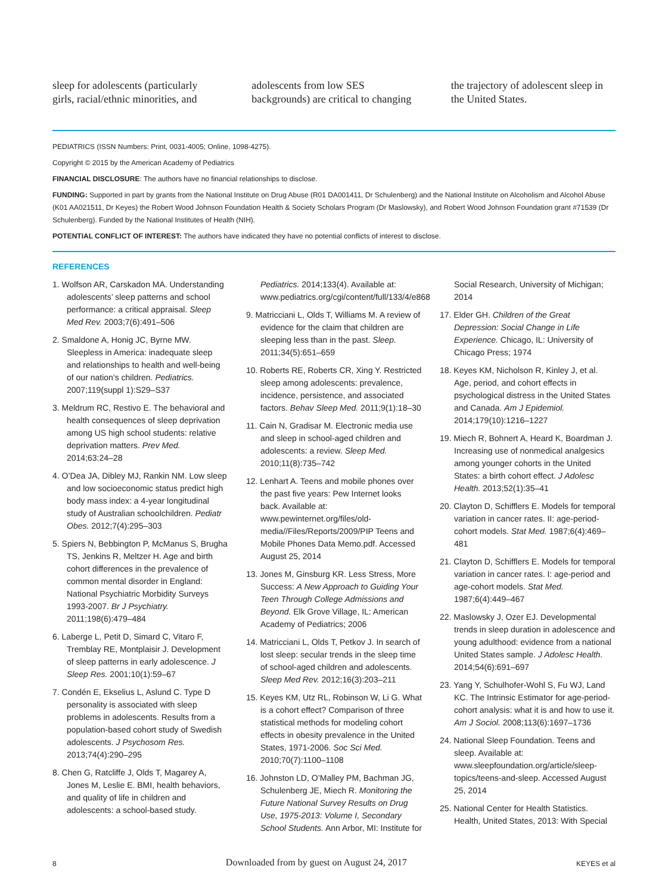sleep for adolescents (particularly girls, racial/ethnic minorities, and
adolescents from low SES backgrounds) are critical to changing
the trajectory of adolescent sleep in the United States.
PEDIATRICS (ISSN Numbers: Print, 0031-4005; Online, 1098-4275).
Copyright © 2015 by the American Academy of Pediatrics
FINANCIAL DISCLOSURE: The authors have no financial relationships to disclose.
FUNDING: Supported in part by grants from the National Institute on Drug Abuse (R01 DA001411, Dr Schulenberg) and the National Institute on Alcoholism and Alcohol Abuse (K01 AA021511, Dr Keyes) the Robert Wood Johnson Foundation Health & Society Scholars Program (Dr Maslowsky), and Robert Wood Johnson Foundation grant #71539 (Dr Schulenberg). Funded by the National Institutes of Health (NIH).
POTENTIAL CONFLICT OF INTEREST: The authors have indicated they have no potential conflicts of interest to disclose.
REFERENCES
1. Wolfson AR, Carskadon MA. Understanding adolescents’ sleep patterns and school performance: a critical appraisal. Sleep Med Rev. 2003;7(6):491–506
2. Smaldone A, Honig JC, Byrne MW. Sleepless in America: inadequate sleep and relationships to health and well-being of our nation’s children. Pediatrics. 2007;119(suppl 1):S29–S37
3. Meldrum RC, Restivo E. The behavioral and health consequences of sleep deprivation among US high school students: relative deprivation matters. Prev Med. 2014;63:24–28
4. O’Dea JA, Dibley MJ, Rankin NM. Low sleep and low socioeconomic status predict high body mass index: a 4-year longitudinal study of Australian schoolchildren. Pediatr Obes. 2012;7(4):295–303
5. Spiers N, Bebbington P, McManus S, Brugha TS, Jenkins R, Meltzer H. Age and birth cohort differences in the prevalence of common mental disorder in England: National Psychiatric Morbidity Surveys 1993-2007. Br J Psychiatry. 2011;198(6):479–484
6. Laberge L, Petit D, Simard C, Vitaro F, Tremblay RE, Montplaisir J. Development of sleep patterns in early adolescence. J Sleep Res. 2001;10(1):59–67
7. Condén E, Ekselius L, Aslund C. Type D personality is associated with sleep problems in adolescents. Results from a population-based cohort study of Swedish adolescents. J Psychosom Res. 2013;74(4):290–295
8. Chen G, Ratcliffe J, Olds T, Magarey A, Jones M, Leslie E. BMI, health behaviors, and quality of life in children and adolescents: a school-based study. Pediatrics. 2014;133(4). Available at: www.pediatrics.org/cgi/content/full/133/4/e868
9. Matricciani L, Olds T, Williams M. A review of evidence for the claim that children are sleeping less than in the past. Sleep. 2011;34(5):651–659
10. Roberts RE, Roberts CR, Xing Y. Restricted sleep among adolescents: prevalence, incidence, persistence, and associated factors. Behav Sleep Med. 2011;9(1):18–30
11. Cain N, Gradisar M. Electronic media use and sleep in school-aged children and adolescents: a review. Sleep Med. 2010;11(8):735–742
12. Lenhart A. Teens and mobile phones over the past five years: Pew Internet looks back. Available at: www.pewinternet.org/files/old-media//Files/Reports/2009/PIP Teens and Mobile Phones Data Memo.pdf. Accessed August 25, 2014
13. Jones M, Ginsburg KR. Less Stress, More Success: A New Approach to Guiding Your Teen Through College Admissions and Beyond. Elk Grove Village, IL: American Academy of Pediatrics; 2006
14. Matricciani L, Olds T, Petkov J. In search of lost sleep: secular trends in the sleep time of school-aged children and adolescents. Sleep Med Rev. 2012;16(3):203–211
15. Keyes KM, Utz RL, Robinson W, Li G. What is a cohort effect? Comparison of three statistical methods for modeling cohort effects in obesity prevalence in the United States, 1971-2006. Soc Sci Med. 2010;70(7):1100–1108
16. Johnston LD, O’Malley PM, Bachman JG, Schulenberg JE, Miech R. Monitoring the Future National Survey Results on Drug Use, 1975-2013: Volume I, Secondary School Students. Ann Arbor, MI: Institute for Social Research, University of Michigan; 2014
17. Elder GH. Children of the Great Depression: Social Change in Life Experience. Chicago, IL: University of Chicago Press; 1974
18. Keyes KM, Nicholson R, Kinley J, et al. Age, period, and cohort effects in psychological distress in the United States and Canada. Am J Epidemiol. 2014;179(10):1216–1227
19. Miech R, Bohnert A, Heard K, Boardman J. Increasing use of nonmedical analgesics among younger cohorts in the United States: a birth cohort effect. J Adolesc Health. 2013;52(1):35–41
20. Clayton D, Schifflers E. Models for temporal variation in cancer rates. II: age-period-cohort models. Stat Med. 1987;6(4):469–481
21. Clayton D, Schifflers E. Models for temporal variation in cancer rates. I: age-period and age-cohort models. Stat Med. 1987;6(4):449–467
22. Maslowsky J, Ozer EJ. Developmental trends in sleep duration in adolescence and young adulthood: evidence from a national United States sample. J Adolesc Health. 2014;54(6):691–697
23. Yang Y, Schulhofer-Wohl S, Fu WJ, Land KC. The Intrinsic Estimator for age-period-cohort analysis: what it is and how to use it. Am J Sociol. 2008;113(6):1697–1736
24. National Sleep Foundation. Teens and sleep. Available at: www.sleepfoundation.org/article/sleep-topics/teens-and-sleep. Accessed August 25, 2014
25. National Center for Health Statistics. Health, United States, 2013: With Special
8 Downloaded from by guest on August 24, 2017 KEYES et al